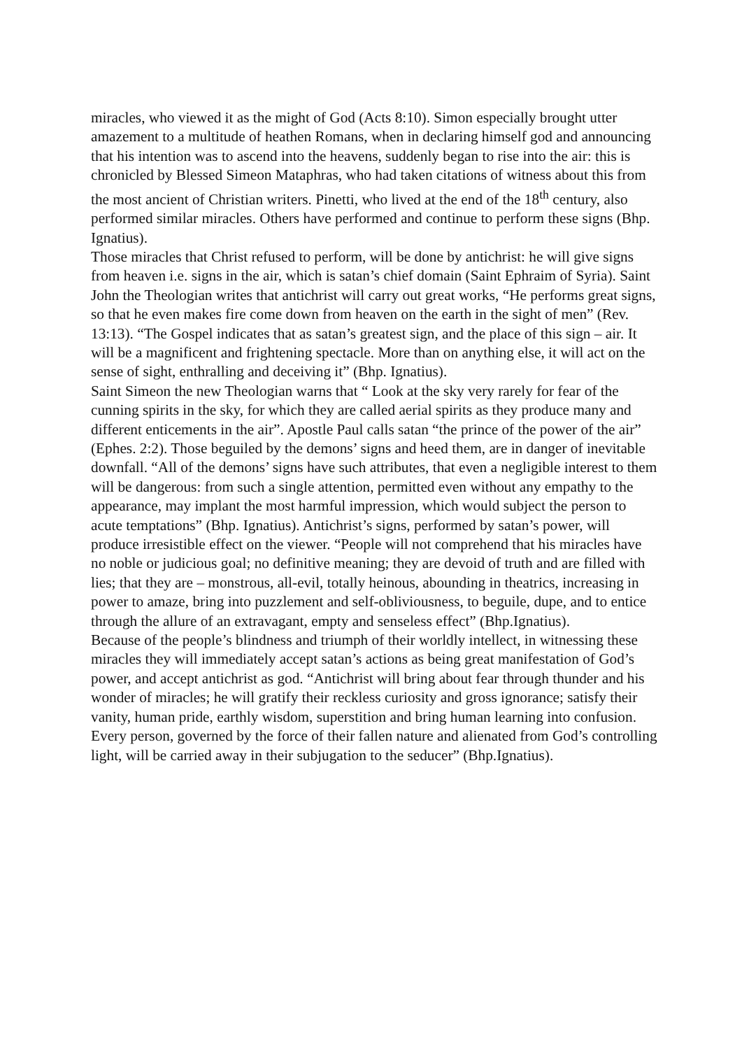miracles, who viewed it as the might of God (Acts 8:10). Simon especially brought utter amazement to a multitude of heathen Romans, when in declaring himself god and announcing that his intention was to ascend into the heavens, suddenly began to rise into the air: this is chronicled by Blessed Simeon Mataphras, who had taken citations of witness about this from the most ancient of Christian writers. Pinetti, who lived at the end of the 18<sup>th</sup> century, also performed similar miracles. Others have performed and continue to perform these signs (Bhp. Ignatius).
Those miracles that Christ refused to perform, will be done by antichrist: he will give signs from heaven i.e. signs in the air, which is satan’s chief domain (Saint Ephraim of Syria). Saint John the Theologian writes that antichrist will carry out great works, “He performs great signs, so that he even makes fire come down from heaven on the earth in the sight of men” (Rev. 13:13). “The Gospel indicates that as satan’s greatest sign, and the place of this sign – air. It will be a magnificent and frightening spectacle. More than on anything else, it will act on the sense of sight, enthralling and deceiving it” (Bhp. Ignatius).
Saint Simeon the new Theologian warns that “ Look at the sky very rarely for fear of the cunning spirits in the sky, for which they are called aerial spirits as they produce many and different enticements in the air”. Apostle Paul calls satan “the prince of the power of the air” (Ephes. 2:2). Those beguiled by the demons’ signs and heed them, are in danger of inevitable downfall. “All of the demons’ signs have such attributes, that even a negligible interest to them will be dangerous: from such a single attention, permitted even without any empathy to the appearance, may implant the most harmful impression, which would subject the person to acute temptations” (Bhp. Ignatius). Antichrist’s signs, performed by satan’s power, will produce irresistible effect on the viewer. “People will not comprehend that his miracles have no noble or judicious goal; no definitive meaning; they are devoid of truth and are filled with lies; that they are – monstrous, all-evil, totally heinous, abounding in theatrics, increasing in power to amaze, bring into puzzlement and self-obliviousness, to beguile, dupe, and to entice through the allure of an extravagant, empty and senseless effect” (Bhp.Ignatius).
Because of the people’s blindness and triumph of their worldly intellect, in witnessing these miracles they will immediately accept satan’s actions as being great manifestation of God’s power, and accept antichrist as god. “Antichrist will bring about fear through thunder and his wonder of miracles; he will gratify their reckless curiosity and gross ignorance; satisfy their vanity, human pride, earthly wisdom, superstition and bring human learning into confusion. Every person, governed by the force of their fallen nature and alienated from God’s controlling light, will be carried away in their subjugation to the seducer” (Bhp.Ignatius).